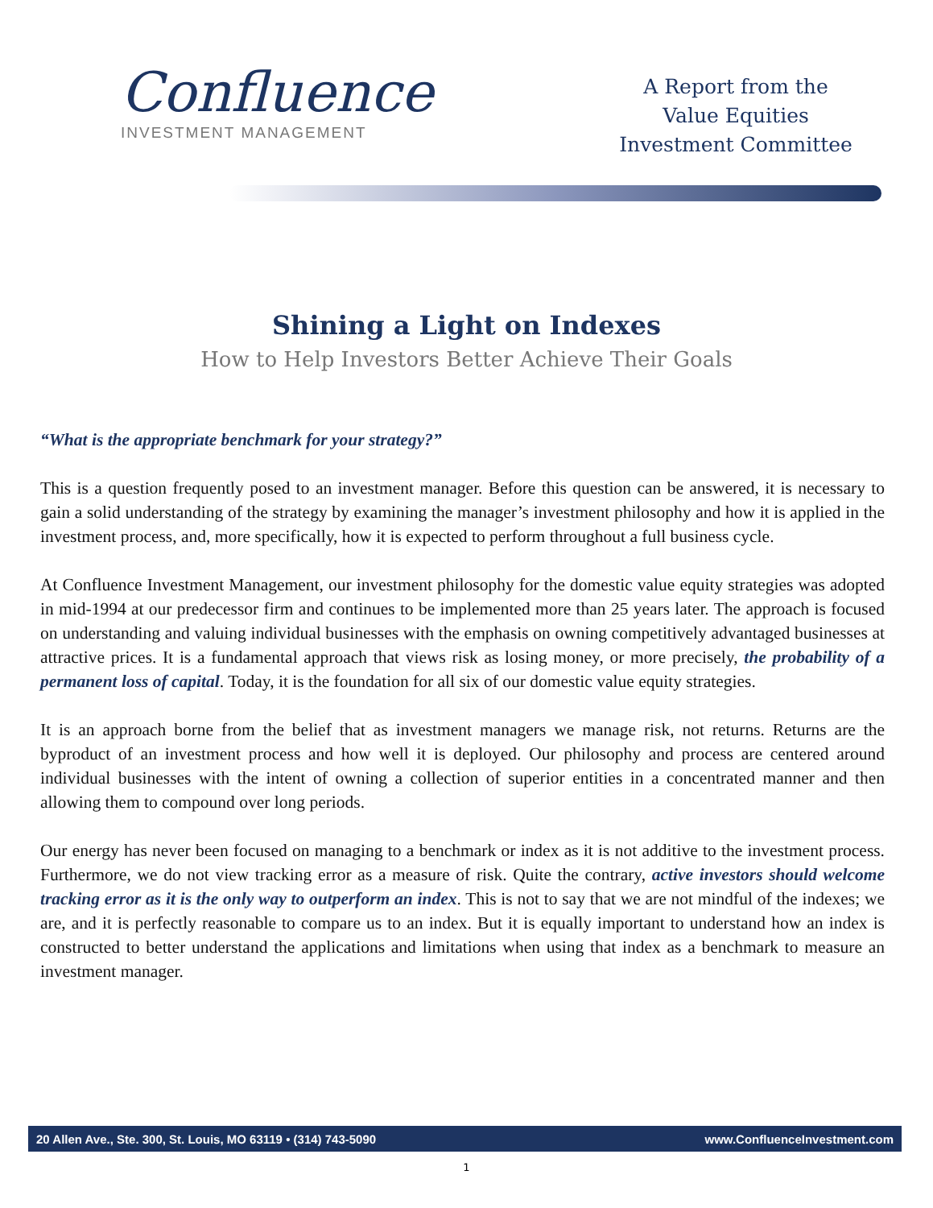Confluence
INVESTMENT MANAGEMENT
A Report from the
Value Equities
Investment Committee
Shining a Light on Indexes
How to Help Investors Better Achieve Their Goals
“What is the appropriate benchmark for your strategy?”
This is a question frequently posed to an investment manager. Before this question can be answered, it is necessary to gain a solid understanding of the strategy by examining the manager’s investment philosophy and how it is applied in the investment process, and, more specifically, how it is expected to perform throughout a full business cycle.
At Confluence Investment Management, our investment philosophy for the domestic value equity strategies was adopted in mid-1994 at our predecessor firm and continues to be implemented more than 25 years later. The approach is focused on understanding and valuing individual businesses with the emphasis on owning competitively advantaged businesses at attractive prices. It is a fundamental approach that views risk as losing money, or more precisely, the probability of a permanent loss of capital. Today, it is the foundation for all six of our domestic value equity strategies.
It is an approach borne from the belief that as investment managers we manage risk, not returns. Returns are the byproduct of an investment process and how well it is deployed. Our philosophy and process are centered around individual businesses with the intent of owning a collection of superior entities in a concentrated manner and then allowing them to compound over long periods.
Our energy has never been focused on managing to a benchmark or index as it is not additive to the investment process. Furthermore, we do not view tracking error as a measure of risk. Quite the contrary, active investors should welcome tracking error as it is the only way to outperform an index. This is not to say that we are not mindful of the indexes; we are, and it is perfectly reasonable to compare us to an index. But it is equally important to understand how an index is constructed to better understand the applications and limitations when using that index as a benchmark to measure an investment manager.
20 Allen Ave., Ste. 300, St. Louis, MO 63119 • (314) 743-5090 www.ConfluenceInvestment.com
1